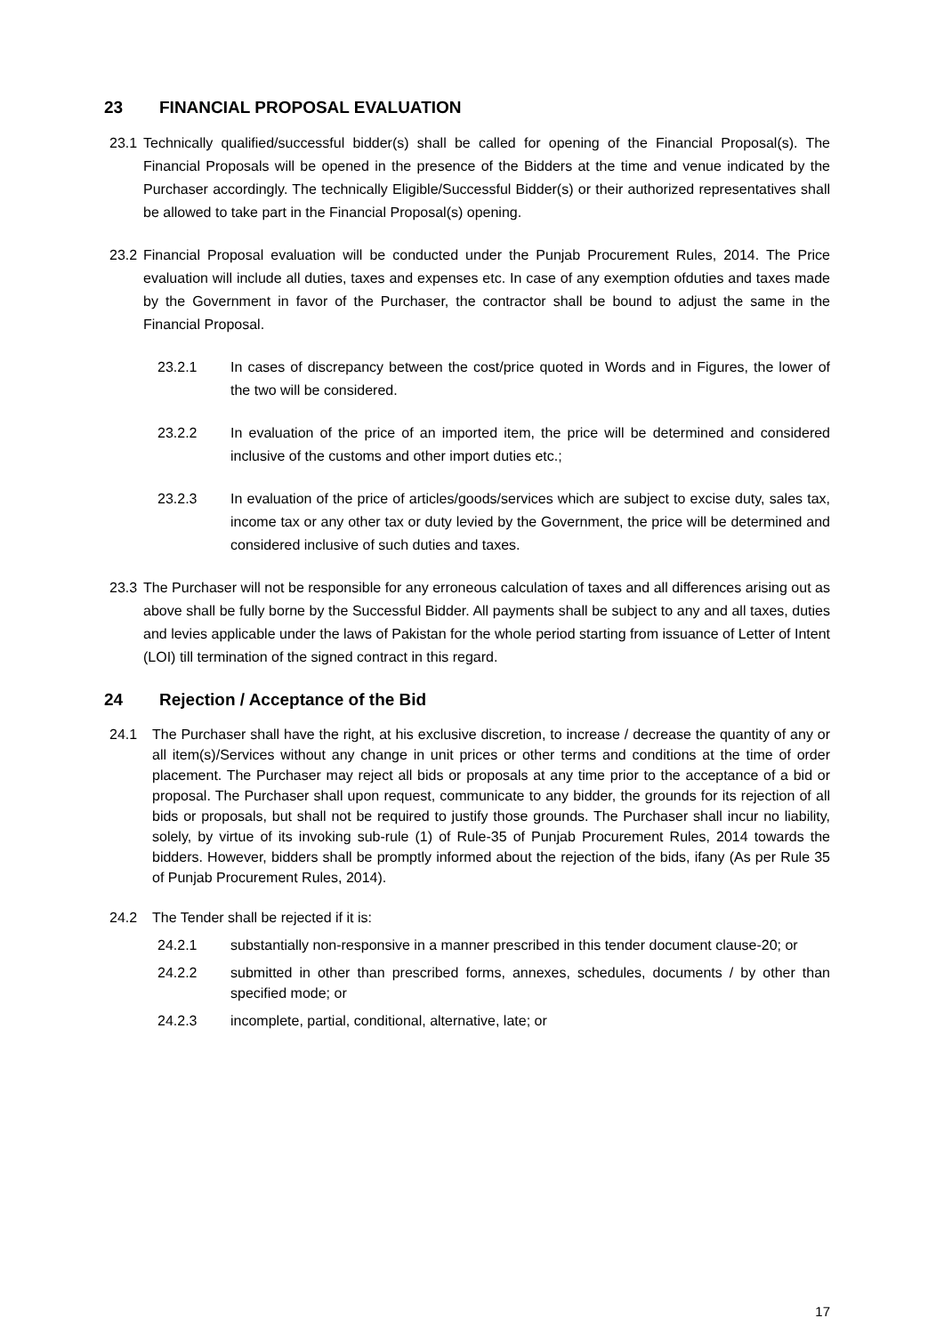23 FINANCIAL PROPOSAL EVALUATION
23.1 Technically qualified/successful bidder(s) shall be called for opening of the Financial Proposal(s). The Financial Proposals will be opened in the presence of the Bidders at the time and venue indicated by the Purchaser accordingly. The technically Eligible/Successful Bidder(s) or their authorized representatives shall be allowed to take part in the Financial Proposal(s) opening.
23.2 Financial Proposal evaluation will be conducted under the Punjab Procurement Rules, 2014. The Price evaluation will include all duties, taxes and expenses etc. In case of any exemption ofduties and taxes made by the Government in favor of the Purchaser, the contractor shall be bound to adjust the same in the Financial Proposal.
23.2.1 In cases of discrepancy between the cost/price quoted in Words and in Figures, the lower of the two will be considered.
23.2.2 In evaluation of the price of an imported item, the price will be determined and considered inclusive of the customs and other import duties etc.;
23.2.3 In evaluation of the price of articles/goods/services which are subject to excise duty, sales tax, income tax or any other tax or duty levied by the Government, the price will be determined and considered inclusive of such duties and taxes.
23.3 The Purchaser will not be responsible for any erroneous calculation of taxes and all differences arising out as above shall be fully borne by the Successful Bidder. All payments shall be subject to any and all taxes, duties and levies applicable under the laws of Pakistan for the whole period starting from issuance of Letter of Intent (LOI) till termination of the signed contract in this regard.
24 Rejection / Acceptance of the Bid
24.1 The Purchaser shall have the right, at his exclusive discretion, to increase / decrease the quantity of any or all item(s)/Services without any change in unit prices or other terms and conditions at the time of order placement. The Purchaser may reject all bids or proposals at any time prior to the acceptance of a bid or proposal. The Purchaser shall upon request, communicate to any bidder, the grounds for its rejection of all bids or proposals, but shall not be required to justify those grounds. The Purchaser shall incur no liability, solely, by virtue of its invoking sub-rule (1) of Rule-35 of Punjab Procurement Rules, 2014 towards the bidders. However, bidders shall be promptly informed about the rejection of the bids, ifany (As per Rule 35 of Punjab Procurement Rules, 2014).
24.2 The Tender shall be rejected if it is:
24.2.1 substantially non-responsive in a manner prescribed in this tender document clause-20; or
24.2.2 submitted in other than prescribed forms, annexes, schedules, documents / by other than specified mode; or
24.2.3 incomplete, partial, conditional, alternative, late; or
17